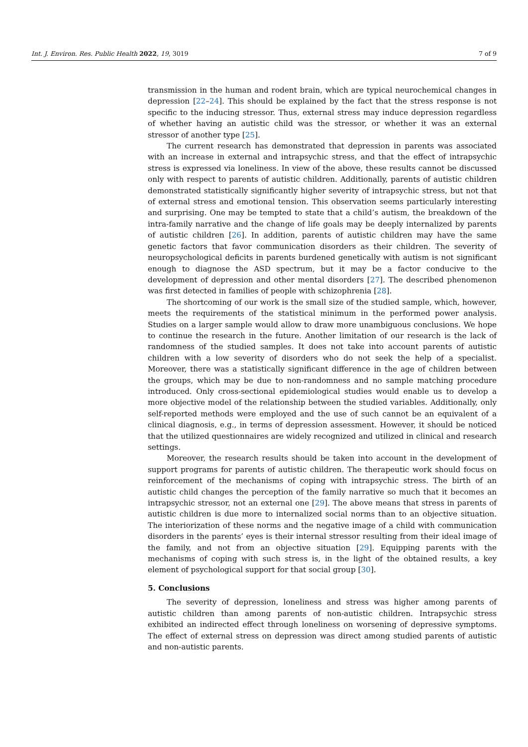Int. J. Environ. Res. Public Health 2022, 19, 3019 7 of 9
transmission in the human and rodent brain, which are typical neurochemical changes in depression [22–24]. This should be explained by the fact that the stress response is not specific to the inducing stressor. Thus, external stress may induce depression regardless of whether having an autistic child was the stressor, or whether it was an external stressor of another type [25].
The current research has demonstrated that depression in parents was associated with an increase in external and intrapsychic stress, and that the effect of intrapsychic stress is expressed via loneliness. In view of the above, these results cannot be discussed only with respect to parents of autistic children. Additionally, parents of autistic children demonstrated statistically significantly higher severity of intrapsychic stress, but not that of external stress and emotional tension. This observation seems particularly interesting and surprising. One may be tempted to state that a child’s autism, the breakdown of the intra-family narrative and the change of life goals may be deeply internalized by parents of autistic children [26]. In addition, parents of autistic children may have the same genetic factors that favor communication disorders as their children. The severity of neuropsychological deficits in parents burdened genetically with autism is not significant enough to diagnose the ASD spectrum, but it may be a factor conducive to the development of depression and other mental disorders [27]. The described phenomenon was first detected in families of people with schizophrenia [28].
The shortcoming of our work is the small size of the studied sample, which, however, meets the requirements of the statistical minimum in the performed power analysis. Studies on a larger sample would allow to draw more unambiguous conclusions. We hope to continue the research in the future. Another limitation of our research is the lack of randomness of the studied samples. It does not take into account parents of autistic children with a low severity of disorders who do not seek the help of a specialist. Moreover, there was a statistically significant difference in the age of children between the groups, which may be due to non-randomness and no sample matching procedure introduced. Only cross-sectional epidemiological studies would enable us to develop a more objective model of the relationship between the studied variables. Additionally, only self-reported methods were employed and the use of such cannot be an equivalent of a clinical diagnosis, e.g., in terms of depression assessment. However, it should be noticed that the utilized questionnaires are widely recognized and utilized in clinical and research settings.
Moreover, the research results should be taken into account in the development of support programs for parents of autistic children. The therapeutic work should focus on reinforcement of the mechanisms of coping with intrapsychic stress. The birth of an autistic child changes the perception of the family narrative so much that it becomes an intrapsychic stressor, not an external one [29]. The above means that stress in parents of autistic children is due more to internalized social norms than to an objective situation. The interiorization of these norms and the negative image of a child with communication disorders in the parents’ eyes is their internal stressor resulting from their ideal image of the family, and not from an objective situation [29]. Equipping parents with the mechanisms of coping with such stress is, in the light of the obtained results, a key element of psychological support for that social group [30].
5. Conclusions
The severity of depression, loneliness and stress was higher among parents of autistic children than among parents of non-autistic children. Intrapsychic stress exhibited an indirected effect through loneliness on worsening of depressive symptoms. The effect of external stress on depression was direct among studied parents of autistic and non-autistic parents.